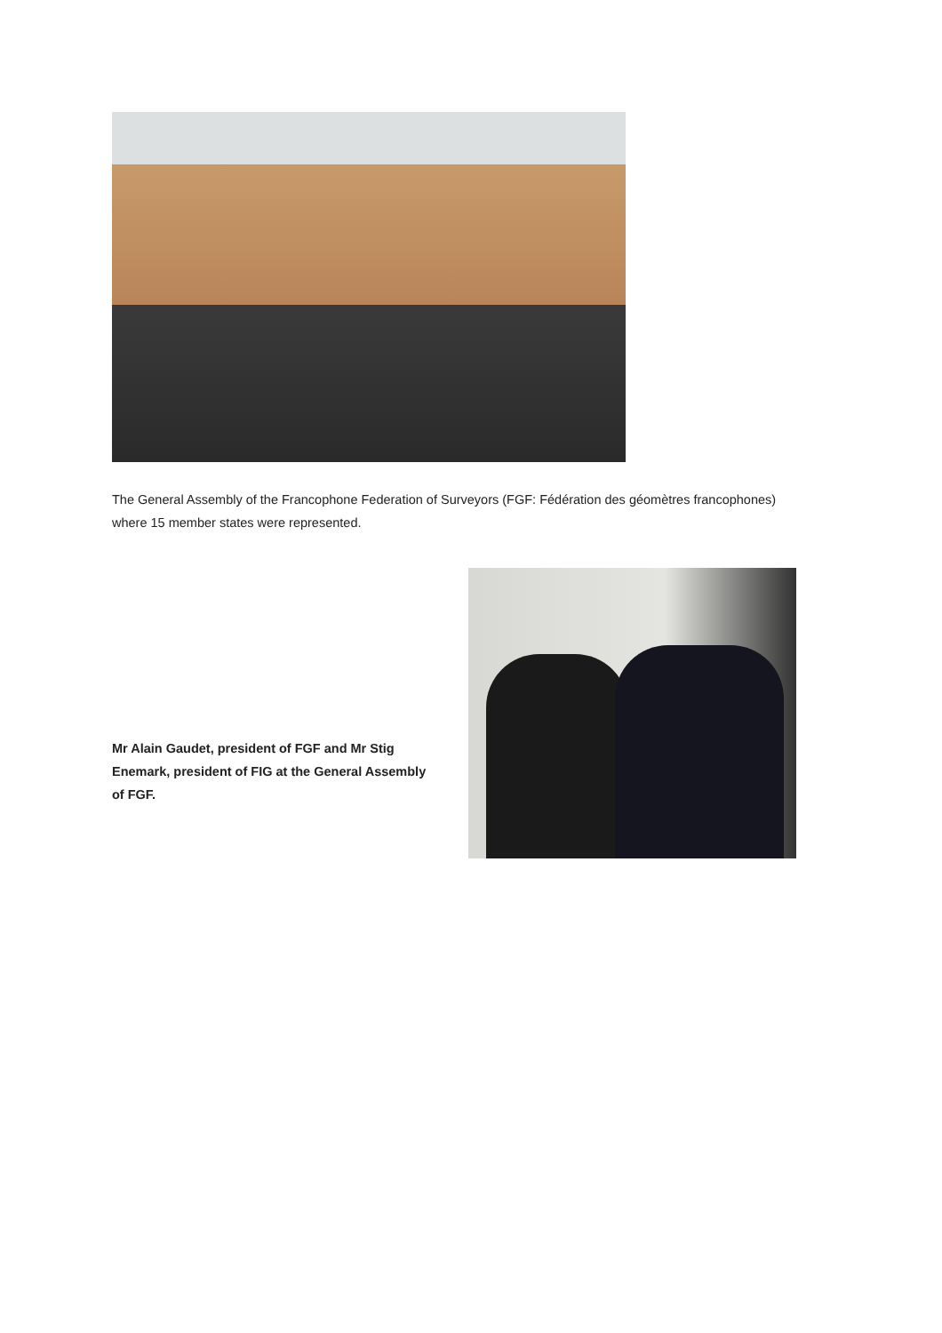The General Assembly of the Francophone Federation of Surveyors (FGF: Fédération des géomètres francophones) where 15 member states were represented.
Mr Alain Gaudet, president of FGF and Mr Stig Enemark, president of FIG at the General Assembly of FGF.